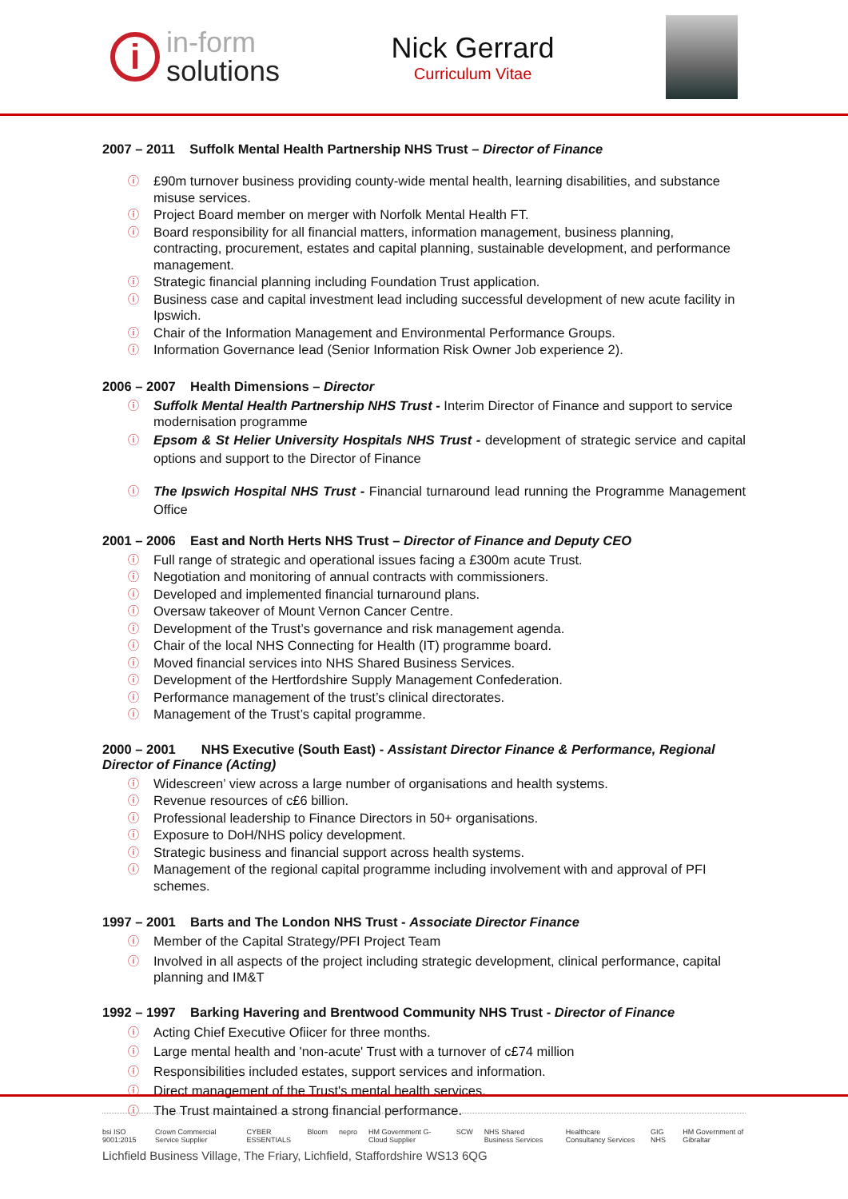i
in-form
solutions
Nick Gerrard
Curriculum Vitae
2007 – 2011 Suffolk Mental Health Partnership NHS Trust – Director of Finance
ⓘ £90m turnover business providing county-wide mental health, learning disabilities, and substance misuse services.
ⓘ Project Board member on merger with Norfolk Mental Health FT.
ⓘ Board responsibility for all financial matters, information management, business planning, contracting, procurement, estates and capital planning, sustainable development, and performance management.
ⓘ Strategic financial planning including Foundation Trust application.
ⓘ Business case and capital investment lead including successful development of new acute facility in Ipswich.
ⓘ Chair of the Information Management and Environmental Performance Groups.
ⓘ Information Governance lead (Senior Information Risk Owner Job experience 2).
2006 – 2007 Health Dimensions – Director
ⓘ Suffolk Mental Health Partnership NHS Trust - Interim Director of Finance and support to service modernisation programme
ⓘ Epsom & St Helier University Hospitals NHS Trust - development of strategic service and capital options and support to the Director of Finance
ⓘ The Ipswich Hospital NHS Trust - Financial turnaround lead running the Programme Management Office
2001 – 2006 East and North Herts NHS Trust – Director of Finance and Deputy CEO
ⓘ Full range of strategic and operational issues facing a £300m acute Trust.
ⓘ Negotiation and monitoring of annual contracts with commissioners.
ⓘ Developed and implemented financial turnaround plans.
ⓘ Oversaw takeover of Mount Vernon Cancer Centre.
ⓘ Development of the Trust’s governance and risk management agenda.
ⓘ Chair of the local NHS Connecting for Health (IT) programme board.
ⓘ Moved financial services into NHS Shared Business Services.
ⓘ Development of the Hertfordshire Supply Management Confederation.
ⓘ Performance management of the trust’s clinical directorates.
ⓘ Management of the Trust’s capital programme.
2000 – 2001 NHS Executive (South East) - Assistant Director Finance & Performance, Regional Director of Finance (Acting)
ⓘ Widescreen’ view across a large number of organisations and health systems.
ⓘ Revenue resources of c£6 billion.
ⓘ Professional leadership to Finance Directors in 50+ organisations.
ⓘ Exposure to DoH/NHS policy development.
ⓘ Strategic business and financial support across health systems.
ⓘ Management of the regional capital programme including involvement with and approval of PFI schemes.
1997 – 2001 Barts and The London NHS Trust - Associate Director Finance
ⓘ Member of the Capital Strategy/PFI Project Team
ⓘ Involved in all aspects of the project including strategic development, clinical performance, capital planning and IM&T
1992 – 1997 Barking Havering and Brentwood Community NHS Trust - Director of Finance
ⓘ Acting Chief Executive Ofiicer for three months.
ⓘ Large mental health and 'non-acute' Trust with a turnover of c£74 million
ⓘ Responsibilities included estates, support services and information.
ⓘ Direct management of the Trust's mental health services.
ⓘ The Trust maintained a strong financial performance.
bsi ISO 9001:2015 Crown Commercial Service Supplier CYBER ESSENTIALS Bloom nepro HM Government G-Cloud Supplier SCW NHS Shared Business Services Healthcare Consultancy Services GIG NHS HM Government of Gibraltar
Lichfield Business Village, The Friary, Lichfield, Staffordshire WS13 6QG